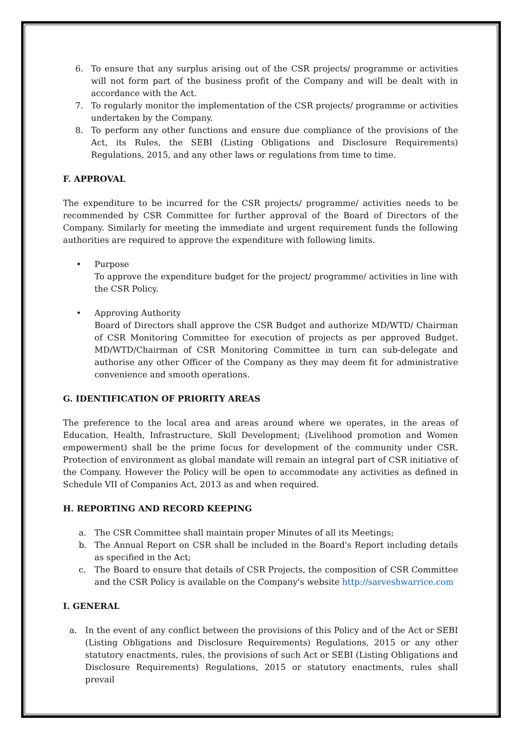6. To ensure that any surplus arising out of the CSR projects/ programme or activities will not form part of the business profit of the Company and will be dealt with in accordance with the Act.
7. To regularly monitor the implementation of the CSR projects/ programme or activities undertaken by the Company.
8. To perform any other functions and ensure due compliance of the provisions of the Act, its Rules, the SEBI (Listing Obligations and Disclosure Requirements) Regulations, 2015, and any other laws or regulations from time to time.
F. APPROVAL
The expenditure to be incurred for the CSR projects/ programme/ activities needs to be recommended by CSR Committee for further approval of the Board of Directors of the Company. Similarly for meeting the immediate and urgent requirement funds the following authorities are required to approve the expenditure with following limits.
• Purpose
To approve the expenditure budget for the project/ programme/ activities in line with the CSR Policy.
• Approving Authority
Board of Directors shall approve the CSR Budget and authorize MD/WTD/ Chairman of CSR Monitoring Committee for execution of projects as per approved Budget. MD/WTD/Chairman of CSR Monitoring Committee in turn can sub-delegate and authorise any other Officer of the Company as they may deem fit for administrative convenience and smooth operations.
G. IDENTIFICATION OF PRIORITY AREAS
The preference to the local area and areas around where we operates, in the areas of Education, Health, Infrastructure, Skill Development; (Livelihood promotion and Women empowerment) shall be the prime focus for development of the community under CSR. Protection of environment as global mandate will remain an integral part of CSR initiative of the Company. However the Policy will be open to accommodate any activities as defined in Schedule VII of Companies Act, 2013 as and when required.
H. REPORTING AND RECORD KEEPING
a. The CSR Committee shall maintain proper Minutes of all its Meetings;
b. The Annual Report on CSR shall be included in the Board's Report including details as specified in the Act;
c. The Board to ensure that details of CSR Projects, the composition of CSR Committee and the CSR Policy is available on the Company's website http://sarveshwarrice.com
I. GENERAL
a. In the event of any conflict between the provisions of this Policy and of the Act or SEBI (Listing Obligations and Disclosure Requirements) Regulations, 2015 or any other statutory enactments, rules, the provisions of such Act or SEBI (Listing Obligations and Disclosure Requirements) Regulations, 2015 or statutory enactments, rules shall prevail